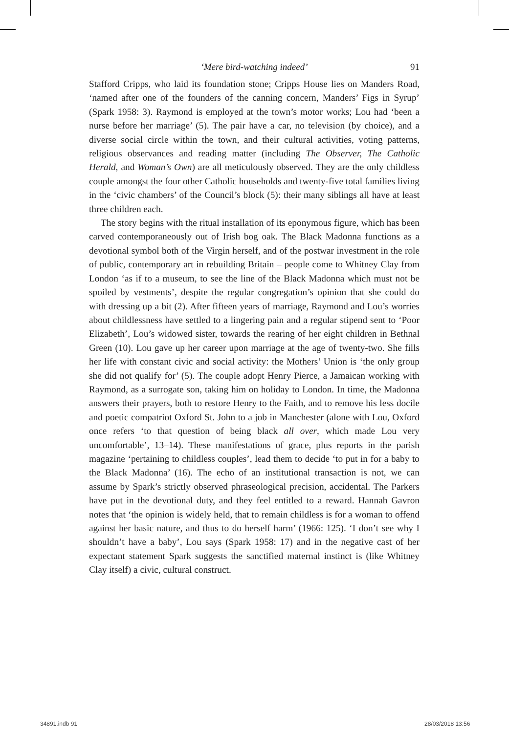‘Mere bird-watching indeed’
91
Stafford Cripps, who laid its foundation stone; Cripps House lies on Manders Road, ‘named after one of the founders of the canning concern, Manders’ Figs in Syrup’ (Spark 1958: 3). Raymond is employed at the town’s motor works; Lou had ‘been a nurse before her marriage’ (5). The pair have a car, no television (by choice), and a diverse social circle within the town, and their cultural activities, voting patterns, religious observances and reading matter (including The Observer, The Catholic Herald, and Woman’s Own) are all meticulously observed. They are the only childless couple amongst the four other Catholic households and twenty-five total families living in the ‘civic chambers’ of the Council’s block (5): their many siblings all have at least three children each.
The story begins with the ritual installation of its eponymous figure, which has been carved contemporaneously out of Irish bog oak. The Black Madonna functions as a devotional symbol both of the Virgin herself, and of the postwar investment in the role of public, contemporary art in rebuilding Britain – people come to Whitney Clay from London ‘as if to a museum, to see the line of the Black Madonna which must not be spoiled by vestments’, despite the regular congregation’s opinion that she could do with dressing up a bit (2). After fifteen years of marriage, Raymond and Lou’s worries about childlessness have settled to a lingering pain and a regular stipend sent to ‘Poor Elizabeth’, Lou’s widowed sister, towards the rearing of her eight children in Bethnal Green (10). Lou gave up her career upon marriage at the age of twenty-two. She fills her life with constant civic and social activity: the Mothers’ Union is ‘the only group she did not qualify for’ (5). The couple adopt Henry Pierce, a Jamaican working with Raymond, as a surrogate son, taking him on holiday to London. In time, the Madonna answers their prayers, both to restore Henry to the Faith, and to remove his less docile and poetic compatriot Oxford St. John to a job in Manchester (alone with Lou, Oxford once refers ‘to that question of being black all over, which made Lou very uncomfortable’, 13–14). These manifestations of grace, plus reports in the parish magazine ‘pertaining to childless couples’, lead them to decide ‘to put in for a baby to the Black Madonna’ (16). The echo of an institutional transaction is not, we can assume by Spark’s strictly observed phraseological precision, accidental. The Parkers have put in the devotional duty, and they feel entitled to a reward. Hannah Gavron notes that ‘the opinion is widely held, that to remain childless is for a woman to offend against her basic nature, and thus to do herself harm’ (1966: 125). ‘I don’t see why I shouldn’t have a baby’, Lou says (Spark 1958: 17) and in the negative cast of her expectant statement Spark suggests the sanctified maternal instinct is (like Whitney Clay itself) a civic, cultural construct.
34891.indb 91 28/03/2018 13:56